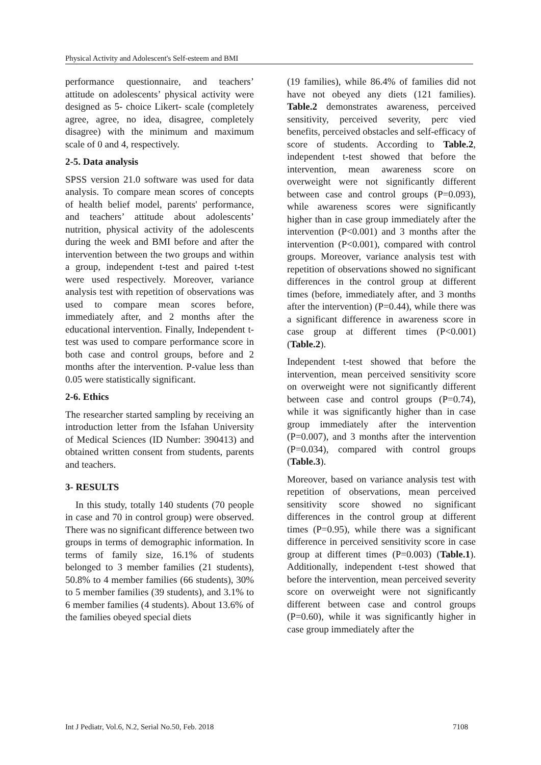Physical Activity and Adolescent's Self-esteem and BMI
performance questionnaire, and teachers’ attitude on adolescents’ physical activity were designed as 5- choice Likert- scale (completely agree, agree, no idea, disagree, completely disagree) with the minimum and maximum scale of 0 and 4, respectively.
2-5. Data analysis
SPSS version 21.0 software was used for data analysis. To compare mean scores of concepts of health belief model, parents' performance, and teachers’ attitude about adolescents’ nutrition, physical activity of the adolescents during the week and BMI before and after the intervention between the two groups and within a group, independent t-test and paired t-test were used respectively. Moreover, variance analysis test with repetition of observations was used to compare mean scores before, immediately after, and 2 months after the educational intervention. Finally, Independent t-test was used to compare performance score in both case and control groups, before and 2 months after the intervention. P-value less than 0.05 were statistically significant.
2-6. Ethics
The researcher started sampling by receiving an introduction letter from the Isfahan University of Medical Sciences (ID Number: 390413) and obtained written consent from students, parents and teachers.
3- RESULTS
In this study, totally 140 students (70 people in case and 70 in control group) were observed. There was no significant difference between two groups in terms of demographic information. In terms of family size, 16.1% of students belonged to 3 member families (21 students), 50.8% to 4 member families (66 students), 30% to 5 member families (39 students), and 3.1% to 6 member families (4 students). About 13.6% of the families obeyed special diets
(19 families), while 86.4% of families did not have not obeyed any diets (121 families). Table.2 demonstrates awareness, perceived sensitivity, perceived severity, perc vied benefits, perceived obstacles and self-efficacy of score of students. According to Table.2, independent t-test showed that before the intervention, mean awareness score on overweight were not significantly different between case and control groups (P=0.093), while awareness scores were significantly higher than in case group immediately after the intervention (P<0.001) and 3 months after the intervention (P<0.001), compared with control groups. Moreover, variance analysis test with repetition of observations showed no significant differences in the control group at different times (before, immediately after, and 3 months after the intervention) (P=0.44), while there was a significant difference in awareness score in case group at different times (P<0.001) (Table.2).
Independent t-test showed that before the intervention, mean perceived sensitivity score on overweight were not significantly different between case and control groups (P=0.74), while it was significantly higher than in case group immediately after the intervention (P=0.007), and 3 months after the intervention (P=0.034), compared with control groups (Table.3).
Moreover, based on variance analysis test with repetition of observations, mean perceived sensitivity score showed no significant differences in the control group at different times (P=0.95), while there was a significant difference in perceived sensitivity score in case group at different times (P=0.003) (Table.1). Additionally, independent t-test showed that before the intervention, mean perceived severity score on overweight were not significantly different between case and control groups (P=0.60), while it was significantly higher in case group immediately after the
Int J Pediatr, Vol.6, N.2, Serial No.50, Feb. 2018 7108